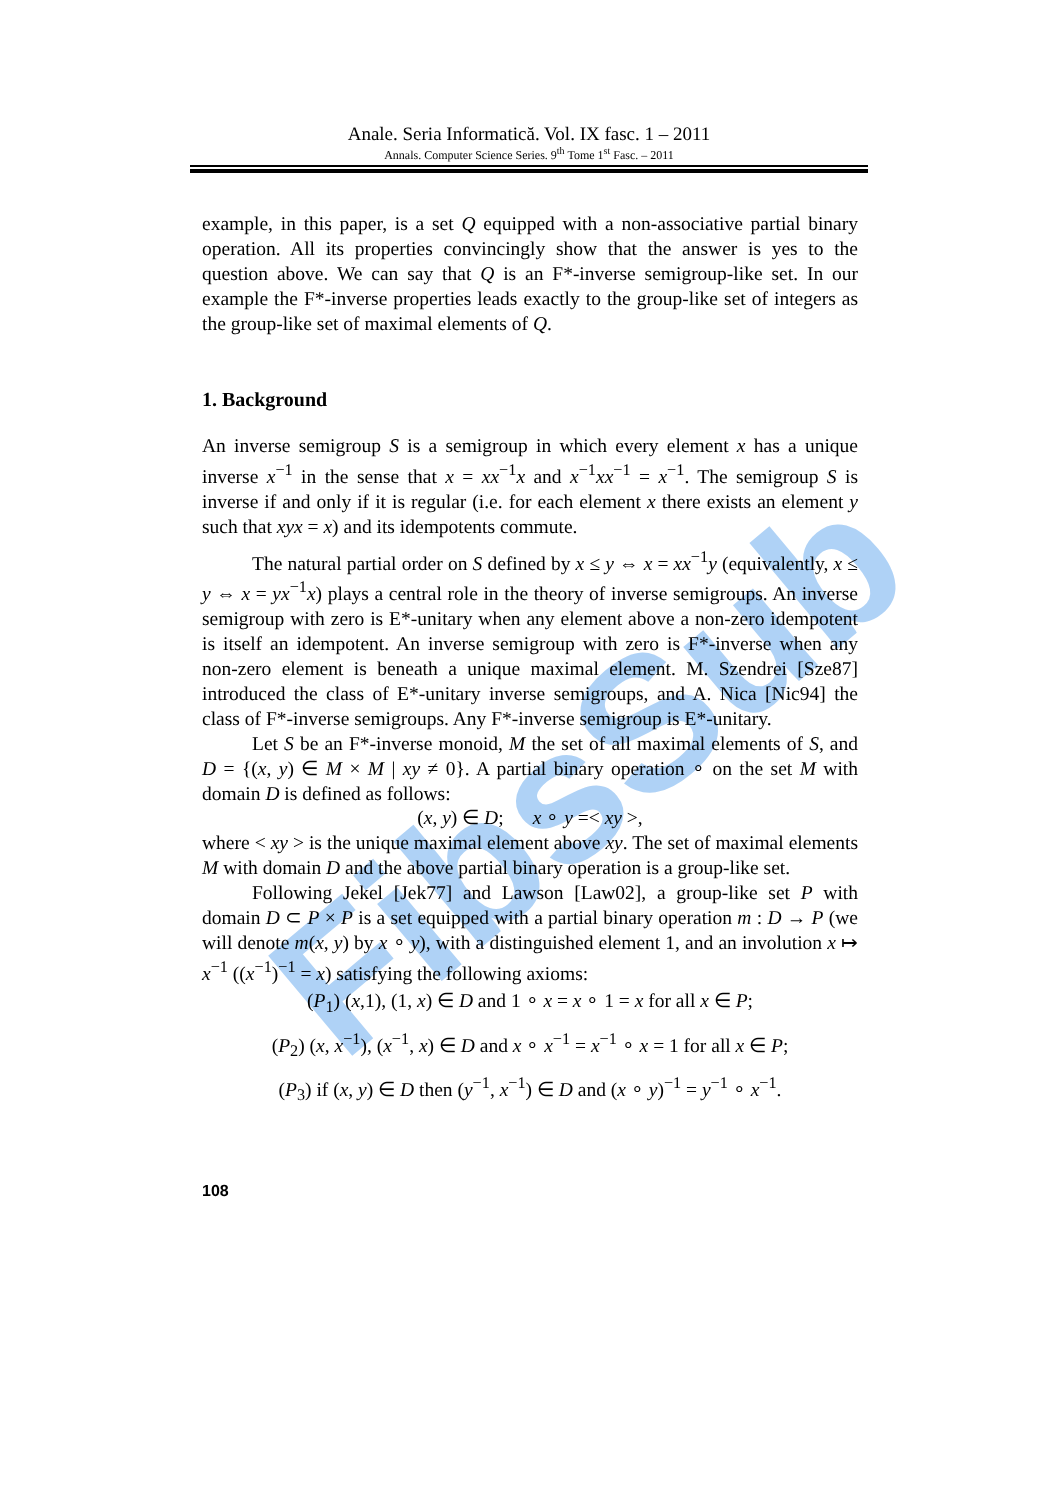FibsSub
Anale. Seria Informatică. Vol. IX fasc. 1 – 2011
Annals. Computer Science Series. 9<sup>th</sup> Tome 1<sup>st</sup> Fasc. – 2011
example, in this paper, is a set Q equipped with a non-associative partial binary operation. All its properties convincingly show that the answer is yes to the question above. We can say that Q is an F*-inverse semigroup-like set. In our example the F*-inverse properties leads exactly to the group-like set of integers as the group-like set of maximal elements of Q.
1. Background
An inverse semigroup S is a semigroup in which every element x has a unique inverse x<sup>−1</sup> in the sense that x = xx<sup>−1</sup>x and x<sup>−1</sup>xx<sup>−1</sup> = x<sup>−1</sup>. The semigroup S is inverse if and only if it is regular (i.e. for each element x there exists an element y such that xyx = x) and its idempotents commute.
The natural partial order on S defined by x ≤ y ⇔ x = xx<sup>−1</sup>y (equivalently, x ≤ y ⇔ x = yx<sup>−1</sup>x) plays a central role in the theory of inverse semigroups. An inverse semigroup with zero is E*-unitary when any element above a non-zero idempotent is itself an idempotent. An inverse semigroup with zero is F*-inverse when any non-zero element is beneath a unique maximal element. M. Szendrei [Sze87] introduced the class of E*-unitary inverse semigroups, and A. Nica [Nic94] the class of F*-inverse semigroups. Any F*-inverse semigroup is E*-unitary.
Let S be an F*-inverse monoid, M the set of all maximal elements of S, and D = {(x, y) ∈ M × M | xy ≠ 0}. A partial binary operation ∘ on the set M with domain D is defined as follows:
(x, y) ∈ D; x ∘ y =< xy >,
where < xy > is the unique maximal element above xy. The set of maximal elements M with domain D and the above partial binary operation is a group-like set.
Following Jekel [Jek77] and Lawson [Law02], a group-like set P with domain D ⊂ P × P is a set equipped with a partial binary operation m : D → P (we will denote m(x, y) by x ∘ y), with a distinguished element 1, and an involution x ↦ x<sup>−1</sup> ((x<sup>−1</sup>)<sup>−1</sup> = x) satisfying the following axioms:
(P<sub>1</sub>) (x,1), (1, x) ∈ D and 1 ∘ x = x ∘ 1 = x for all x ∈ P;
(P<sub>2</sub>) (x, x<sup>−1</sup>), (x<sup>−1</sup>, x) ∈ D and x ∘ x<sup>−1</sup> = x<sup>−1</sup> ∘ x = 1 for all x ∈ P;
(P<sub>3</sub>) if (x, y) ∈ D then (y<sup>−1</sup>, x<sup>−1</sup>) ∈ D and (x ∘ y)<sup>−1</sup> = y<sup>−1</sup> ∘ x<sup>−1</sup>.
108